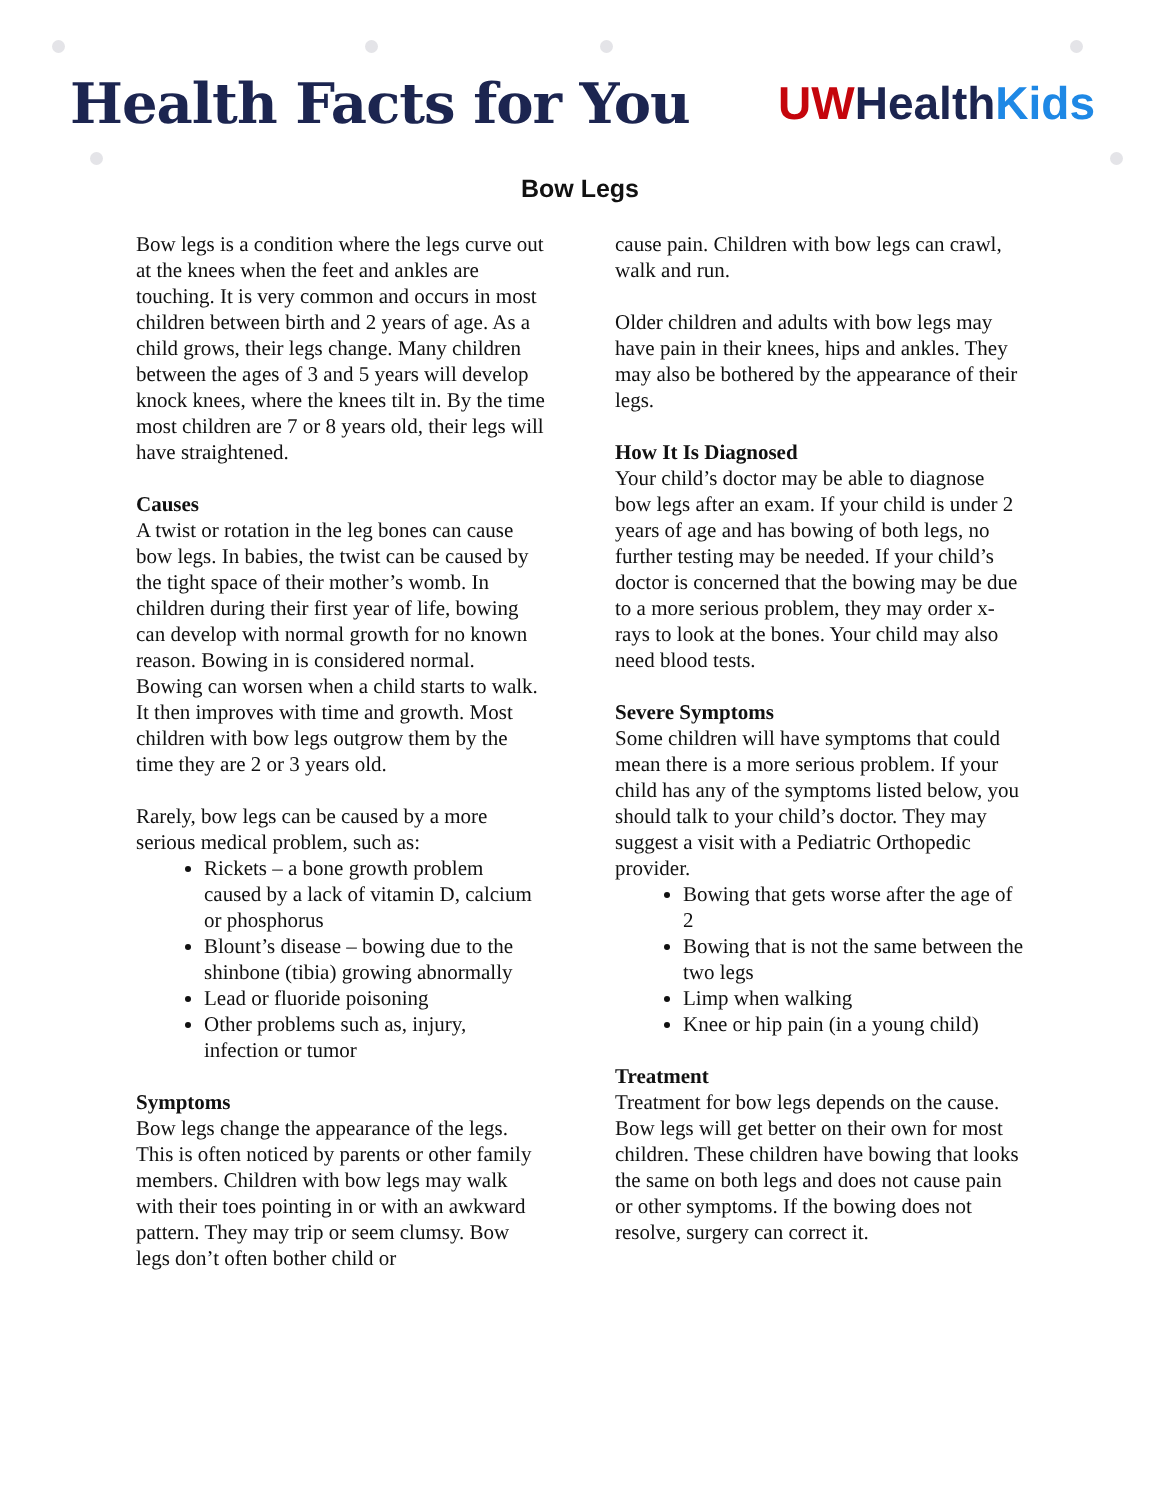Health Facts for You
UW Health Kids
Bow Legs
Bow legs is a condition where the legs curve out at the knees when the feet and ankles are touching. It is very common and occurs in most children between birth and 2 years of age. As a child grows, their legs change. Many children between the ages of 3 and 5 years will develop knock knees, where the knees tilt in. By the time most children are 7 or 8 years old, their legs will have straightened.
Causes
A twist or rotation in the leg bones can cause bow legs. In babies, the twist can be caused by the tight space of their mother’s womb. In children during their first year of life, bowing can develop with normal growth for no known reason. Bowing in is considered normal. Bowing can worsen when a child starts to walk. It then improves with time and growth. Most children with bow legs outgrow them by the time they are 2 or 3 years old.
Rarely, bow legs can be caused by a more serious medical problem, such as:
Rickets – a bone growth problem caused by a lack of vitamin D, calcium or phosphorus
Blount’s disease – bowing due to the shinbone (tibia) growing abnormally
Lead or fluoride poisoning
Other problems such as, injury, infection or tumor
Symptoms
Bow legs change the appearance of the legs. This is often noticed by parents or other family members. Children with bow legs may walk with their toes pointing in or with an awkward pattern. They may trip or seem clumsy. Bow legs don’t often bother child or
cause pain. Children with bow legs can crawl, walk and run.
Older children and adults with bow legs may have pain in their knees, hips and ankles. They may also be bothered by the appearance of their legs.
How It Is Diagnosed
Your child’s doctor may be able to diagnose bow legs after an exam. If your child is under 2 years of age and has bowing of both legs, no further testing may be needed. If your child’s doctor is concerned that the bowing may be due to a more serious problem, they may order x-rays to look at the bones. Your child may also need blood tests.
Severe Symptoms
Some children will have symptoms that could mean there is a more serious problem. If your child has any of the symptoms listed below, you should talk to your child’s doctor. They may suggest a visit with a Pediatric Orthopedic provider.
Bowing that gets worse after the age of 2
Bowing that is not the same between the two legs
Limp when walking
Knee or hip pain (in a young child)
Treatment
Treatment for bow legs depends on the cause. Bow legs will get better on their own for most children. These children have bowing that looks the same on both legs and does not cause pain or other symptoms. If the bowing does not resolve, surgery can correct it.